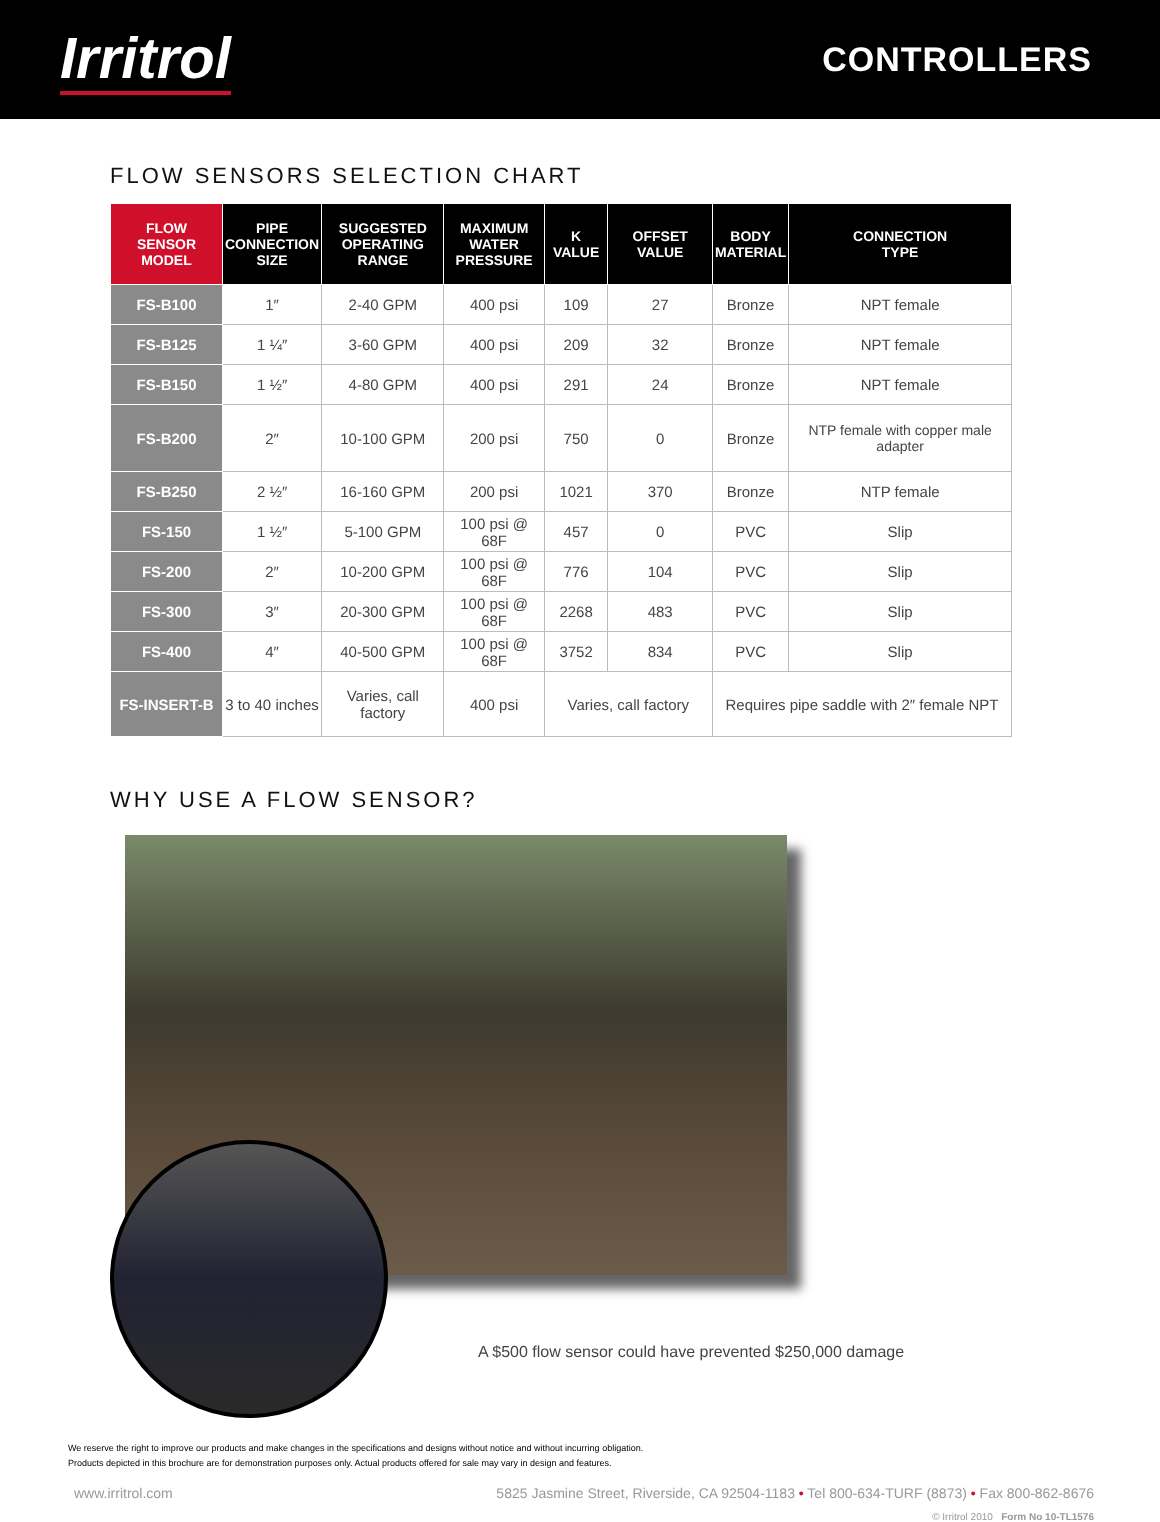Irritrol
CONTROLLERS
FLOW SENSORS SELECTION CHART
| FLOW SENSOR MODEL | PIPE CONNECTION SIZE | SUGGESTED OPERATING RANGE | MAXIMUM WATER PRESSURE | K VALUE | OFFSET VALUE | BODY MATERIAL | CONNECTION TYPE |
| --- | --- | --- | --- | --- | --- | --- | --- |
| FS-B100 | 1″ | 2-40 GPM | 400 psi | 109 | 27 | Bronze | NPT female |
| FS-B125 | 1 ¼″ | 3-60 GPM | 400 psi | 209 | 32 | Bronze | NPT female |
| FS-B150 | 1 ½″ | 4-80 GPM | 400 psi | 291 | 24 | Bronze | NPT female |
| FS-B200 | 2″ | 10-100 GPM | 200 psi | 750 | 0 | Bronze | NTP female with copper male adapter |
| FS-B250 | 2 ½″ | 16-160 GPM | 200 psi | 1021 | 370 | Bronze | NTP female |
| FS-150 | 1 ½″ | 5-100 GPM | 100 psi @ 68F | 457 | 0 | PVC | Slip |
| FS-200 | 2″ | 10-200 GPM | 100 psi @ 68F | 776 | 104 | PVC | Slip |
| FS-300 | 3″ | 20-300 GPM | 100 psi @ 68F | 2268 | 483 | PVC | Slip |
| FS-400 | 4″ | 40-500 GPM | 100 psi @ 68F | 3752 | 834 | PVC | Slip |
| FS-INSERT-B | 3 to 40 inches | Varies, call factory | 400 psi | Varies, call factory | | Requires pipe saddle with 2″ female NPT | |
WHY USE A FLOW SENSOR?
A $500 flow sensor could have prevented $250,000 damage
We reserve the right to improve our products and make changes in the specifications and designs without notice and without incurring obligation.
Products depicted in this brochure are for demonstration purposes only. Actual products offered for sale may vary in design and features.
www.irritrol.com 5825 Jasmine Street, Riverside, CA 92504-1183 • Tel 800-634-TURF (8873) • Fax 800-862-8676
© Irritrol 2010 Form No 10-TL1576